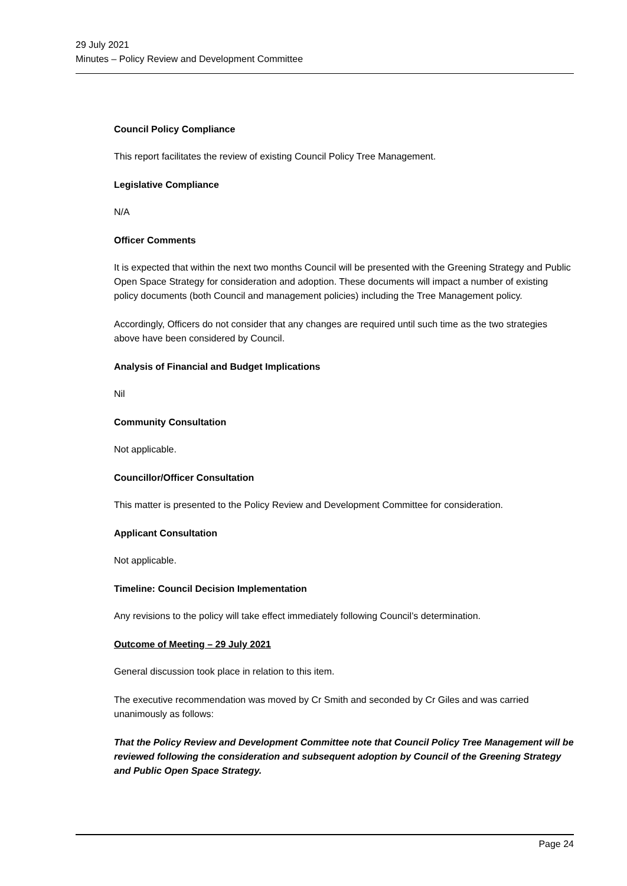29 July 2021
Minutes – Policy Review and Development Committee
Council Policy Compliance
This report facilitates the review of existing Council Policy Tree Management.
Legislative Compliance
N/A
Officer Comments
It is expected that within the next two months Council will be presented with the Greening Strategy and Public Open Space Strategy for consideration and adoption. These documents will impact a number of existing policy documents (both Council and management policies) including the Tree Management policy.
Accordingly, Officers do not consider that any changes are required until such time as the two strategies above have been considered by Council.
Analysis of Financial and Budget Implications
Nil
Community Consultation
Not applicable.
Councillor/Officer Consultation
This matter is presented to the Policy Review and Development Committee for consideration.
Applicant Consultation
Not applicable.
Timeline: Council Decision Implementation
Any revisions to the policy will take effect immediately following Council’s determination.
Outcome of Meeting – 29 July 2021
General discussion took place in relation to this item.
The executive recommendation was moved by Cr Smith and seconded by Cr Giles and was carried unanimously as follows:
That the Policy Review and Development Committee note that Council Policy Tree Management will be reviewed following the consideration and subsequent adoption by Council of the Greening Strategy and Public Open Space Strategy.
Page 24